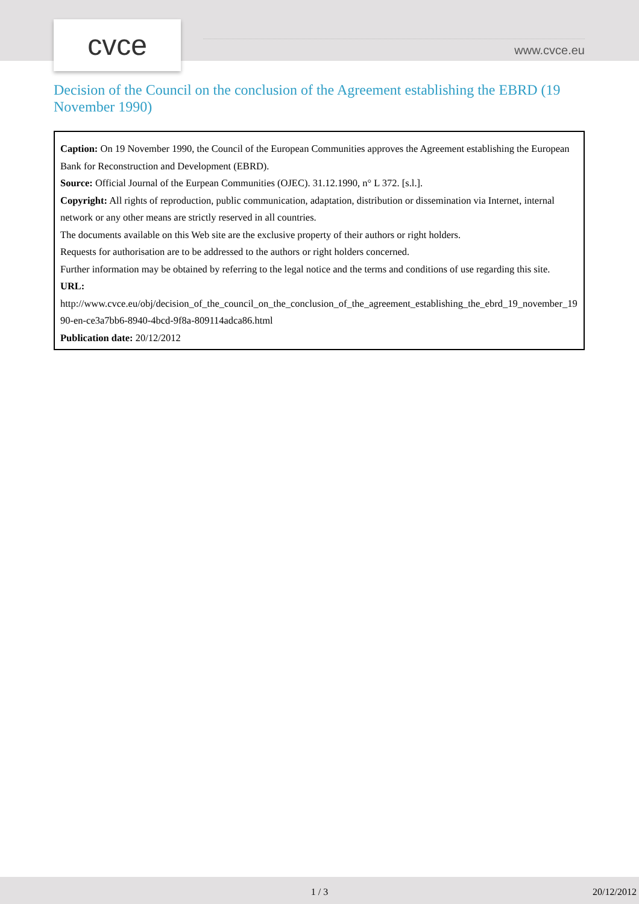cvce www.cvce.eu
Decision of the Council on the conclusion of the Agreement establishing the EBRD (19 November 1990)
Caption: On 19 November 1990, the Council of the European Communities approves the Agreement establishing the European Bank for Reconstruction and Development (EBRD).
Source: Official Journal of the Eurpean Communities (OJEC). 31.12.1990, n° L 372. [s.l.].
Copyright: All rights of reproduction, public communication, adaptation, distribution or dissemination via Internet, internal network or any other means are strictly reserved in all countries.
The documents available on this Web site are the exclusive property of their authors or right holders.
Requests for authorisation are to be addressed to the authors or right holders concerned.
Further information may be obtained by referring to the legal notice and the terms and conditions of use regarding this site.
URL:
http://www.cvce.eu/obj/decision_of_the_council_on_the_conclusion_of_the_agreement_establishing_the_ebrd_19_november_1990-en-ce3a7bb6-8940-4bcd-9f8a-809114adca86.html
Publication date: 20/12/2012
1 / 3 20/12/2012